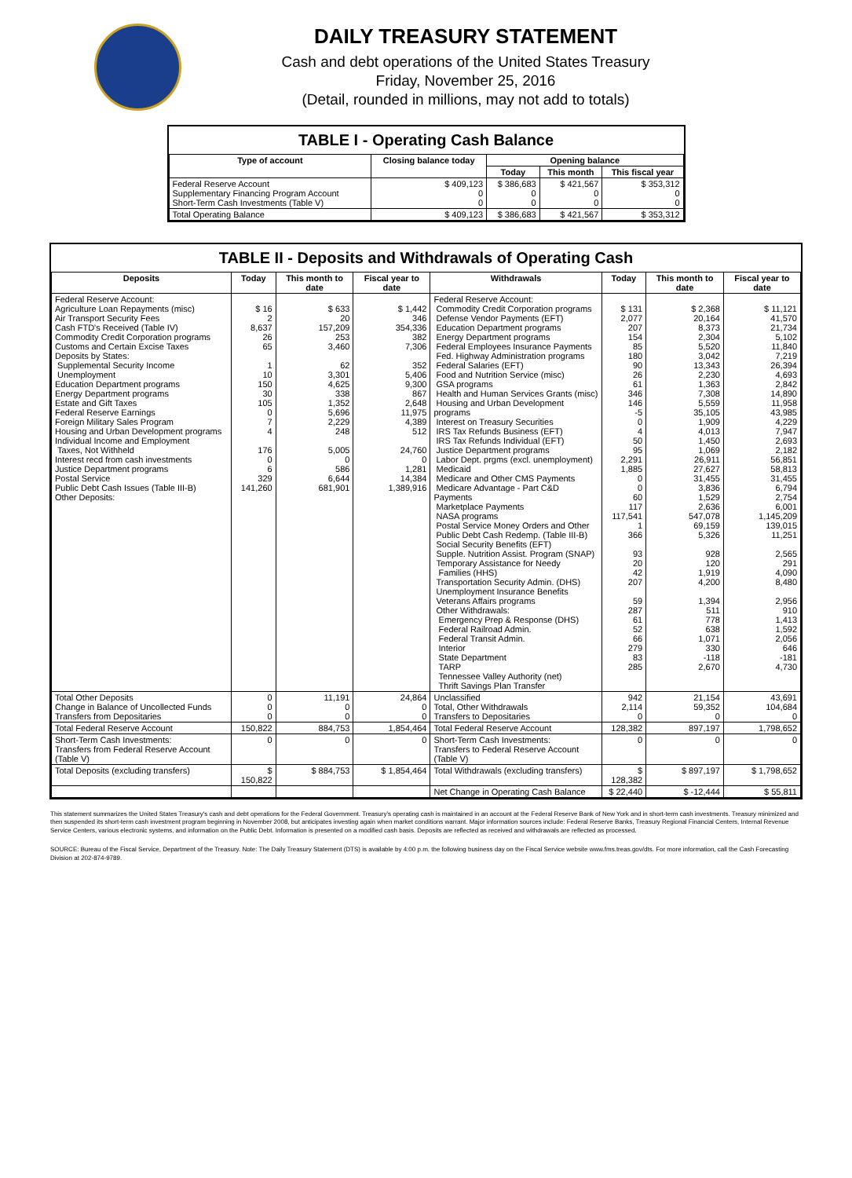DAILY TREASURY STATEMENT
Cash and debt operations of the United States Treasury
Friday, November 25, 2016
(Detail, rounded in millions, may not add to totals)
TABLE I - Operating Cash Balance
| Type of account | Closing balance today | Opening balance | | |
| --- | --- | --- | --- | --- |
| | | Today | This month | This fiscal year |
| Federal Reserve Account Supplementary Financing Program Account Short-Term Cash Investments (Table V) | $ 409,123 0 0 | $ 386,683 0 0 | $ 421,567 0 0 | $ 353,312 0 0 |
| Total Operating Balance | $ 409,123 | $ 386,683 | $ 421,567 | $ 353,312 |
TABLE II - Deposits and Withdrawals of Operating Cash
| Deposits | Today | This month to date | Fiscal year to date | Withdrawals | Today | This month to date | Fiscal year to date |
| --- | --- | --- | --- | --- | --- | --- | --- |
| Federal Reserve Account: Agriculture Loan Repayments (misc) Air Transport Security Fees Cash FTD's Received (Table IV) Commodity Credit Corporation programs Customs and Certain Excise Taxes Deposits by States: Supplemental Security Income Unemployment Education Department programs Energy Department programs Estate and Gift Taxes Federal Reserve Earnings Foreign Military Sales Program Housing and Urban Development programs Individual Income and Employment Taxes, Not Withheld Interest recd from cash investments Justice Department programs Postal Service Public Debt Cash Issues (Table III-B) Other Deposits: | $ 16 2 8,637 26 65 1 10 150 30 105 0 7 4 176 0 6 329 141,260 | $ 633 20 157,209 253 3,460 62 3,301 4,625 338 1,352 5,696 2,229 248 5,005 0 586 6,644 681,901 | $ 1,442 346 354,336 382 7,306 352 5,406 9,300 867 2,648 11,975 4,389 512 24,760 0 1,281 14,384 1,389,916 | Federal Reserve Account: Commodity Credit Corporation programs Defense Vendor Payments (EFT) Education Department programs Energy Department programs Federal Employees Insurance Payments Fed. Highway Administration programs Federal Salaries (EFT) Food and Nutrition Service (misc) GSA programs Health and Human Services Grants (misc) Housing and Urban Development programs Interest on Treasury Securities IRS Tax Refunds Business (EFT) IRS Tax Refunds Individual (EFT) Justice Department programs Labor Dept. prgms (excl. unemployment) Medicaid Medicare and Other CMS Payments Medicare Advantage - Part C&D Payments Marketplace Payments NASA programs Postal Service Money Orders and Other Public Debt Cash Redemp. (Table III-B) Social Security Benefits (EFT) Supple. Nutrition Assist. Program (SNAP) Temporary Assistance for Needy Families (HHS) Transportation Security Admin. (DHS) Unemployment Insurance Benefits Veterans Affairs programs Other Withdrawals: Emergency Prep & Response (DHS) Federal Railroad Admin. Federal Transit Admin. Interior State Department TARP Tennessee Valley Authority (net) Thrift Savings Plan Transfer | $ 131 2,077 207 154 85 180 90 26 61 346 146 -5 0 4 50 95 2,291 1,885 0 0 60 117 117,541 1 366 93 20 42 207 59 287 61 52 66 279 83 285 | $ 2,368 20,164 8,373 2,304 5,520 3,042 13,343 2,230 1,363 7,308 5,559 35,105 1,909 4,013 1,450 1,069 26,911 27,627 31,455 3,836 1,529 2,636 547,078 69,159 5,326 928 120 1,919 4,200 1,394 511 778 638 1,071 330 -118 2,670 | $ 11,121 41,570 21,734 5,102 11,840 7,219 26,394 4,693 2,842 14,890 11,958 43,985 4,229 7,947 2,693 2,182 56,851 58,813 31,455 6,794 2,754 6,001 1,145,209 139,015 11,251 2,565 291 4,090 8,480 2,956 910 1,413 1,592 2,056 646 -181 4,730 |
| Total Other Deposits Change in Balance of Uncollected Funds Transfers from Depositaries | 0 0 0 | 11,191 0 0 | 24,864 0 0 | Unclassified Total, Other Withdrawals Transfers to Depositaries | 942 2,114 0 | 21,154 59,352 0 | 43,691 104,684 0 |
| Total Federal Reserve Account | 150,822 | 884,753 | 1,854,464 | Total Federal Reserve Account | 128,382 | 897,197 | 1,798,652 |
| Short-Term Cash Investments: Transfers from Federal Reserve Account (Table V) | 0 | 0 | 0 | Short-Term Cash Investments: Transfers to Federal Reserve Account (Table V) | 0 | 0 | 0 |
| Total Deposits (excluding transfers) | $ 150,822 | $ 884,753 | $ 1,854,464 | Total Withdrawals (excluding transfers) | $ 128,382 | $ 897,197 | $ 1,798,652 |
| | | | | Net Change in Operating Cash Balance | $ 22,440 | $ -12,444 | $ 55,811 |
This statement summarizes the United States Treasury's cash and debt operations for the Federal Government. Treasury's operating cash is maintained in an account at the Federal Reserve Bank of New York and in short-term cash investments. Treasury minimized and then suspended its short-term cash investment program beginning in November 2008, but anticipates investing again when market conditions warrant. Major information sources include: Federal Reserve Banks, Treasury Regional Financial Centers, Internal Revenue Service Centers, various electronic systems, and information on the Public Debt. Information is presented on a modified cash basis. Deposits are reflected as received and withdrawals are reflected as processed.
SOURCE: Bureau of the Fiscal Service, Department of the Treasury. Note: The Daily Treasury Statement (DTS) is available by 4:00 p.m. the following business day on the Fiscal Service website www.fms.treas.gov/dts. For more information, call the Cash Forecasting Division at 202-874-9789.